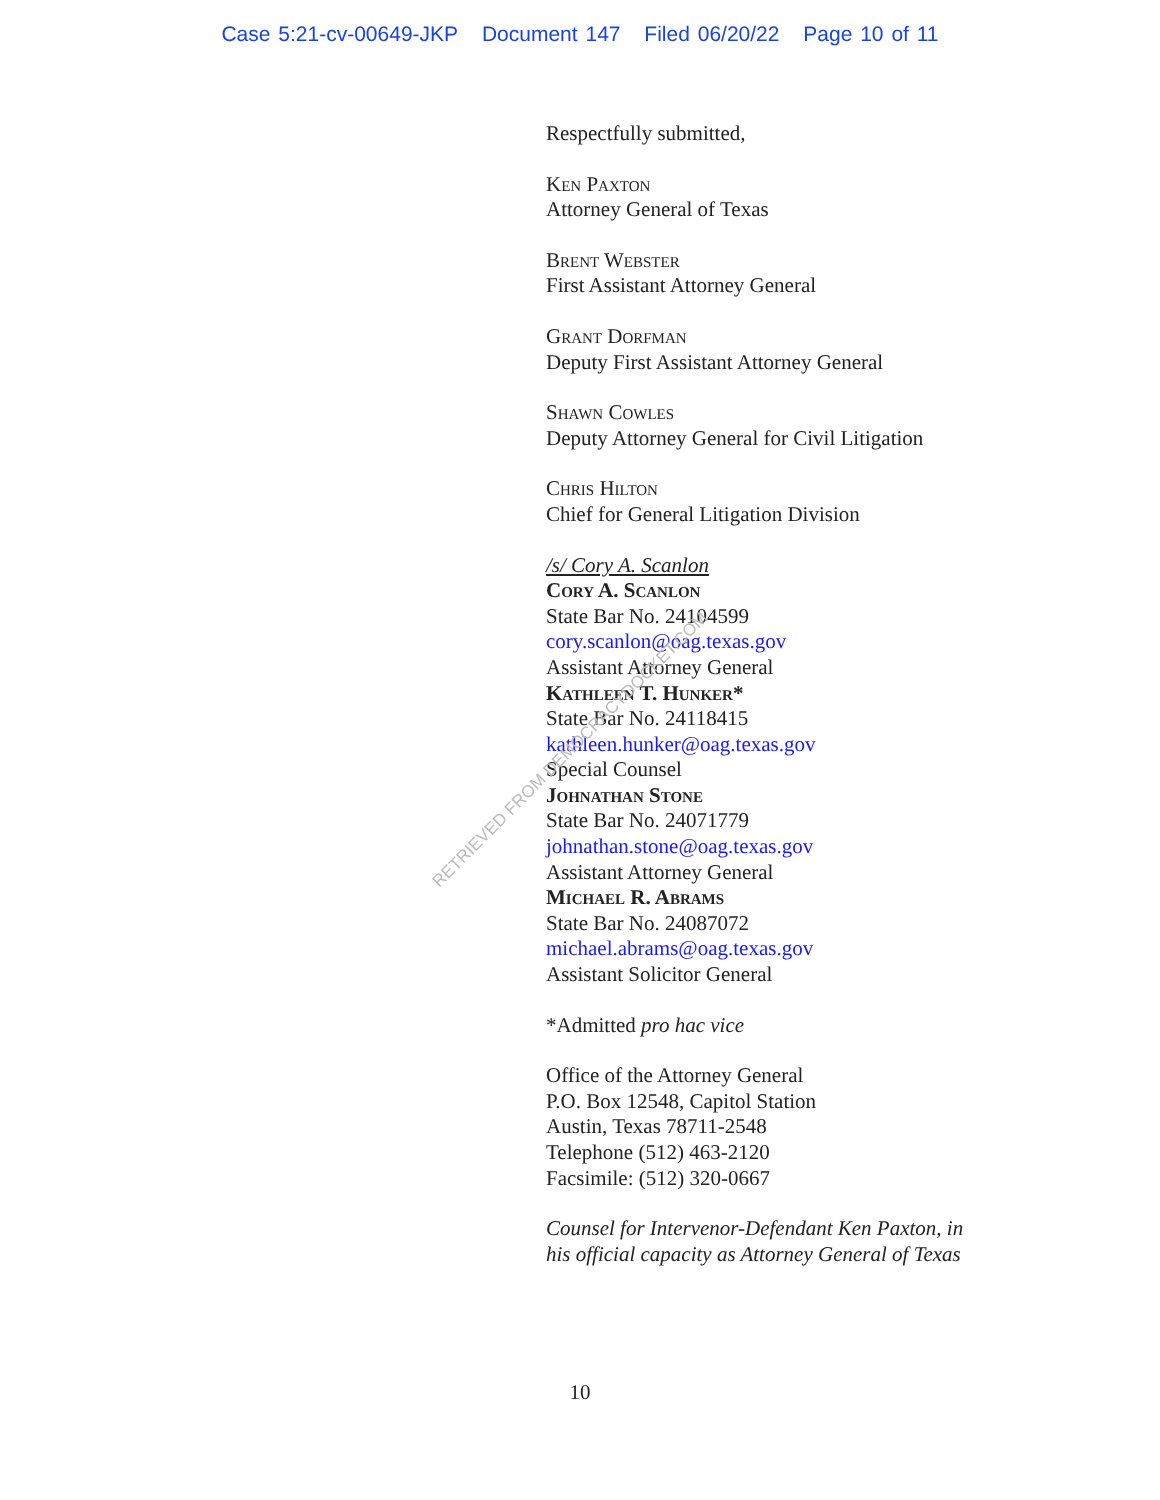Case 5:21-cv-00649-JKP Document 147 Filed 06/20/22 Page 10 of 11
Respectfully submitted,
Ken Paxton
Attorney General of Texas
Brent Webster
First Assistant Attorney General
Grant Dorfman
Deputy First Assistant Attorney General
Shawn Cowles
Deputy Attorney General for Civil Litigation
Chris Hilton
Chief for General Litigation Division
/s/ Cory A. Scanlon
Cory A. Scanlon
State Bar No. 24104599
cory.scanlon@oag.texas.gov
Assistant Attorney General
Kathleen T. Hunker*
State Bar No. 24118415
kathleen.hunker@oag.texas.gov
Special Counsel
Johnathan Stone
State Bar No. 24071779
johnathan.stone@oag.texas.gov
Assistant Attorney General
Michael R. Abrams
State Bar No. 24087072
michael.abrams@oag.texas.gov
Assistant Solicitor General
*Admitted pro hac vice
Office of the Attorney General
P.O. Box 12548, Capitol Station
Austin, Texas 78711-2548
Telephone (512) 463-2120
Facsimile: (512) 320-0667
Counsel for Intervenor-Defendant Ken Paxton, in
his official capacity as Attorney General of Texas
RETRIEVED FROM DEMOCRACYDOCKET.COM
10